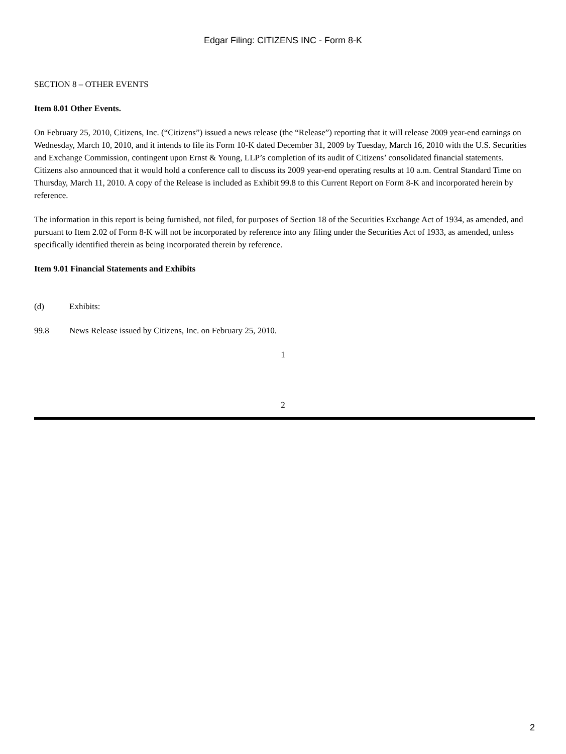Edgar Filing: CITIZENS INC - Form 8-K
SECTION 8 – OTHER EVENTS
Item 8.01 Other Events.
On February 25, 2010, Citizens, Inc. (“Citizens”) issued a news release (the “Release”) reporting that it will release 2009 year-end earnings on Wednesday, March 10, 2010, and it intends to file its Form 10-K dated December 31, 2009 by Tuesday, March 16, 2010 with the U.S. Securities and Exchange Commission, contingent upon Ernst & Young, LLP’s completion of its audit of Citizens’ consolidated financial statements. Citizens also announced that it would hold a conference call to discuss its 2009 year-end operating results at 10 a.m. Central Standard Time on Thursday, March 11, 2010. A copy of the Release is included as Exhibit 99.8 to this Current Report on Form 8-K and incorporated herein by reference.
The information in this report is being furnished, not filed, for purposes of Section 18 of the Securities Exchange Act of 1934, as amended, and pursuant to Item 2.02 of Form 8-K will not be incorporated by reference into any filing under the Securities Act of 1933, as amended, unless specifically identified therein as being incorporated therein by reference.
Item 9.01 Financial Statements and Exhibits
(d) Exhibits:
99.8 News Release issued by Citizens, Inc. on February 25, 2010.
1
2
2